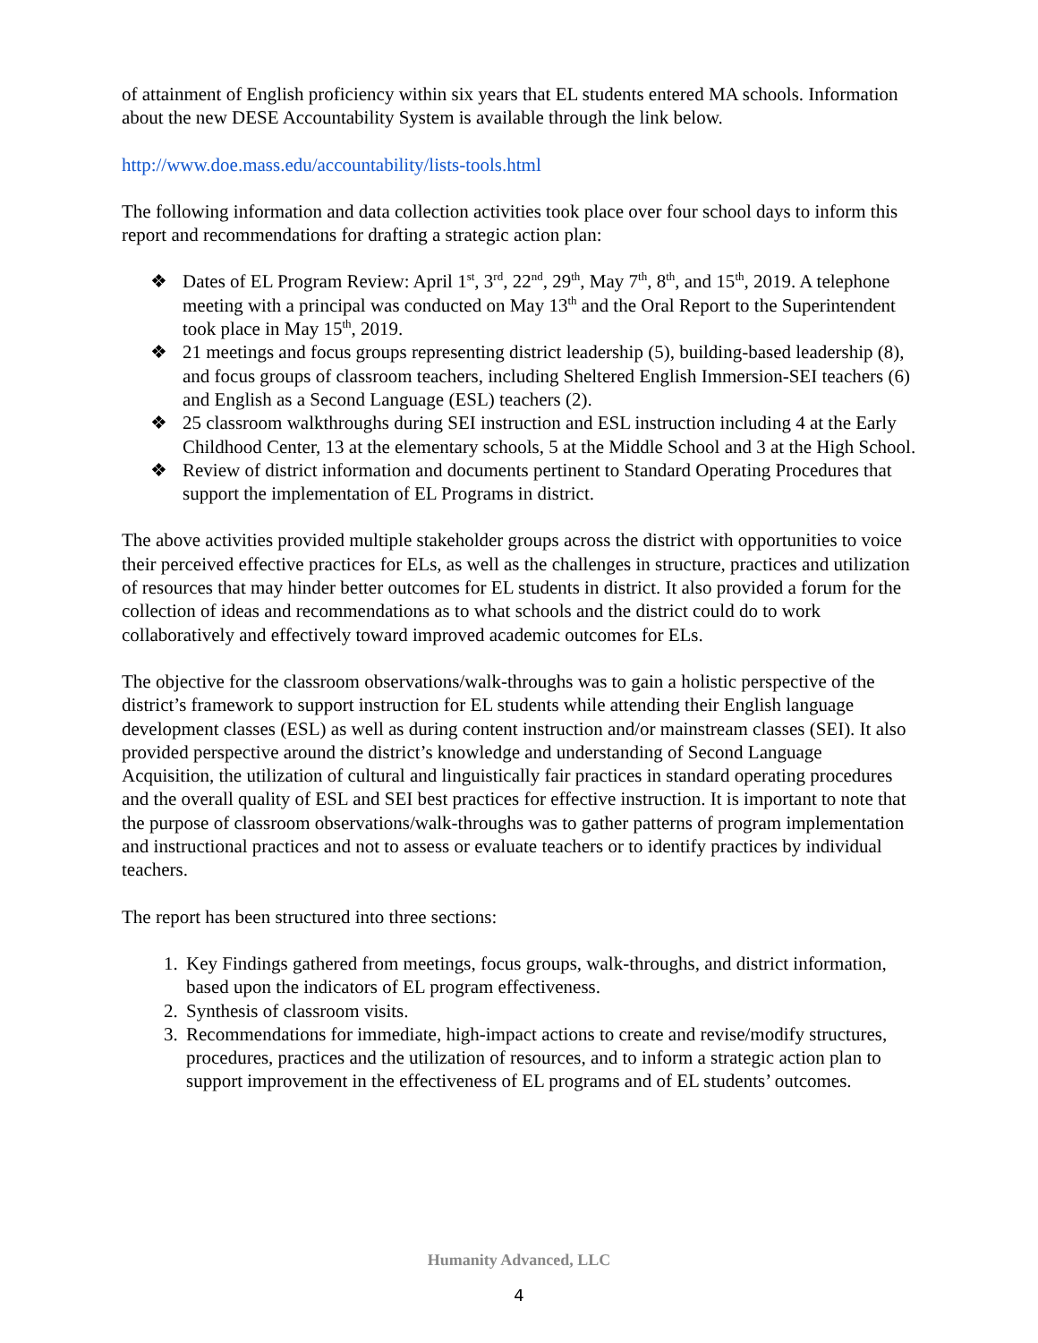of attainment of English proficiency within six years that EL students entered MA schools. Information about the new DESE Accountability System is available through the link below.
http://www.doe.mass.edu/accountability/lists-tools.html
The following information and data collection activities took place over four school days to inform this report and recommendations for drafting a strategic action plan:
❖ Dates of EL Program Review: April 1<sup>st</sup>, 3<sup>rd</sup>, 22<sup>nd</sup>, 29<sup>th</sup>, May 7<sup>th</sup>, 8<sup>th</sup>, and 15<sup>th</sup>, 2019. A telephone meeting with a principal was conducted on May 13<sup>th</sup> and the Oral Report to the Superintendent took place in May 15<sup>th</sup>, 2019.
❖ 21 meetings and focus groups representing district leadership (5), building-based leadership (8), and focus groups of classroom teachers, including Sheltered English Immersion-SEI teachers (6) and English as a Second Language (ESL) teachers (2).
❖ 25 classroom walkthroughs during SEI instruction and ESL instruction including 4 at the Early Childhood Center, 13 at the elementary schools, 5 at the Middle School and 3 at the High School.
❖ Review of district information and documents pertinent to Standard Operating Procedures that support the implementation of EL Programs in district.
The above activities provided multiple stakeholder groups across the district with opportunities to voice their perceived effective practices for ELs, as well as the challenges in structure, practices and utilization of resources that may hinder better outcomes for EL students in district. It also provided a forum for the collection of ideas and recommendations as to what schools and the district could do to work collaboratively and effectively toward improved academic outcomes for ELs.
The objective for the classroom observations/walk-throughs was to gain a holistic perspective of the district’s framework to support instruction for EL students while attending their English language development classes (ESL) as well as during content instruction and/or mainstream classes (SEI). It also provided perspective around the district’s knowledge and understanding of Second Language Acquisition, the utilization of cultural and linguistically fair practices in standard operating procedures and the overall quality of ESL and SEI best practices for effective instruction. It is important to note that the purpose of classroom observations/walk-throughs was to gather patterns of program implementation and instructional practices and not to assess or evaluate teachers or to identify practices by individual teachers.
The report has been structured into three sections:
1. Key Findings gathered from meetings, focus groups, walk-throughs, and district information, based upon the indicators of EL program effectiveness.
2. Synthesis of classroom visits.
3. Recommendations for immediate, high-impact actions to create and revise/modify structures, procedures, practices and the utilization of resources, and to inform a strategic action plan to support improvement in the effectiveness of EL programs and of EL students’ outcomes.
Humanity Advanced, LLC
4